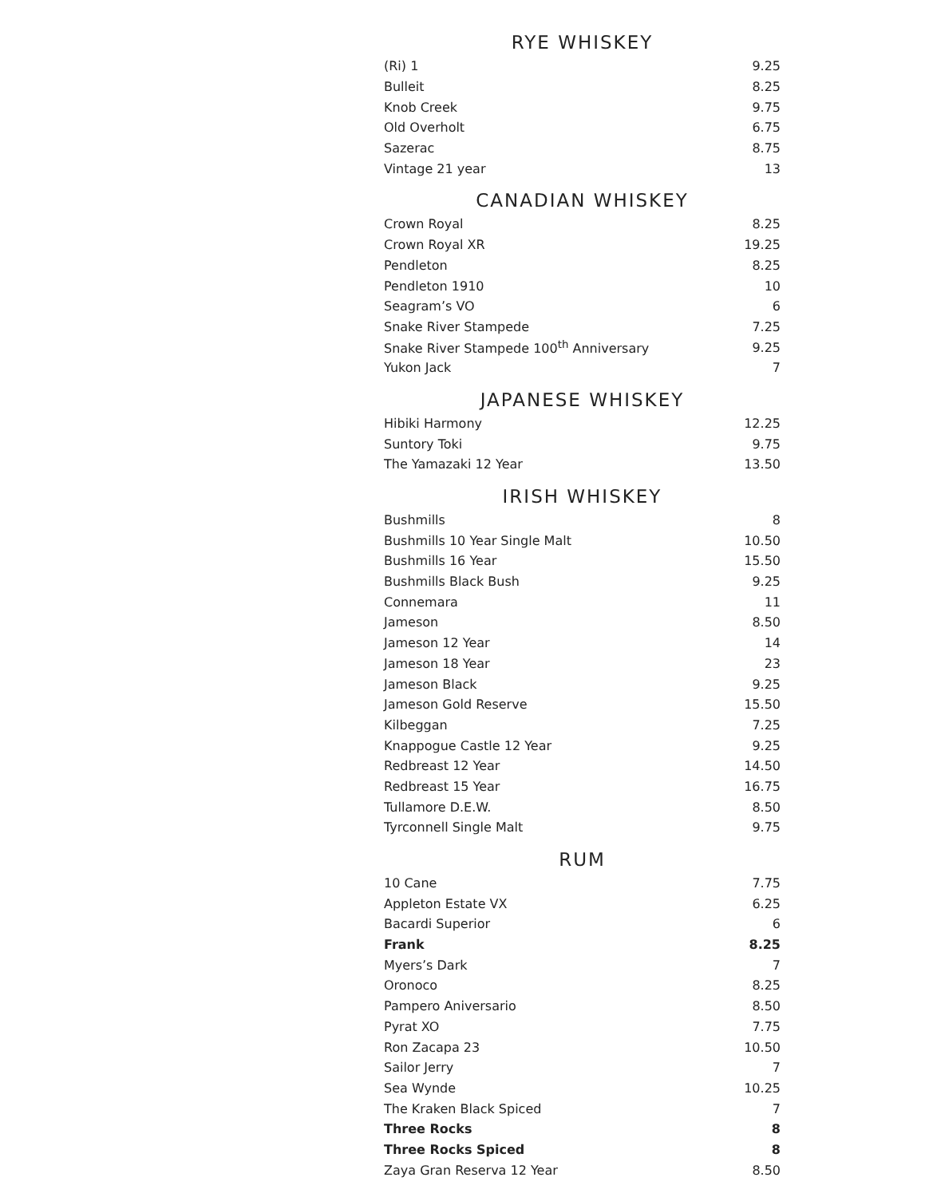RYE WHISKEY
| (Ri) 1 | 9.25 |
| Bulleit | 8.25 |
| Knob Creek | 9.75 |
| Old Overholt | 6.75 |
| Sazerac | 8.75 |
| Vintage 21 year | 13 |
CANADIAN WHISKEY
| Crown Royal | 8.25 |
| Crown Royal XR | 19.25 |
| Pendleton | 8.25 |
| Pendleton 1910 | 10 |
| Seagram’s VO | 6 |
| Snake River Stampede | 7.25 |
| Snake River Stampede 100<sup>th</sup> Anniversary | 9.25 |
| Yukon Jack | 7 |
JAPANESE WHISKEY
| Hibiki Harmony | 12.25 |
| Suntory Toki | 9.75 |
| The Yamazaki 12 Year | 13.50 |
IRISH WHISKEY
| Bushmills | 8 |
| Bushmills 10 Year Single Malt | 10.50 |
| Bushmills 16 Year | 15.50 |
| Bushmills Black Bush | 9.25 |
| Connemara | 11 |
| Jameson | 8.50 |
| Jameson 12 Year | 14 |
| Jameson 18 Year | 23 |
| Jameson Black | 9.25 |
| Jameson Gold Reserve | 15.50 |
| Kilbeggan | 7.25 |
| Knappogue Castle 12 Year | 9.25 |
| Redbreast 12 Year | 14.50 |
| Redbreast 15 Year | 16.75 |
| Tullamore D.E.W. | 8.50 |
| Tyrconnell Single Malt | 9.75 |
RUM
| 10 Cane | 7.75 |
| Appleton Estate VX | 6.25 |
| Bacardi Superior | 6 |
| Frank | 8.25 |
| Myers’s Dark | 7 |
| Oronoco | 8.25 |
| Pampero Aniversario | 8.50 |
| Pyrat XO | 7.75 |
| Ron Zacapa 23 | 10.50 |
| Sailor Jerry | 7 |
| Sea Wynde | 10.25 |
| The Kraken Black Spiced | 7 |
| Three Rocks | 8 |
| Three Rocks Spiced | 8 |
| Zaya Gran Reserva 12 Year | 8.50 |